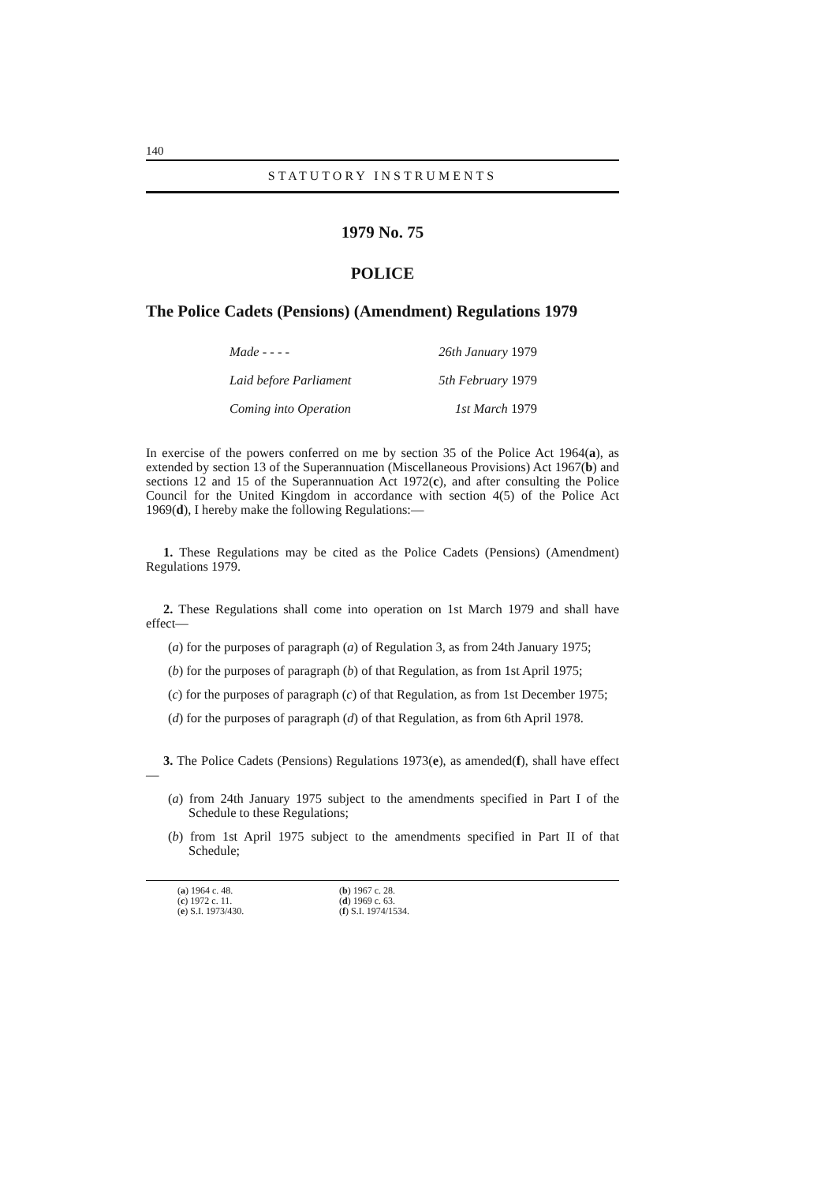140
STATUTORY INSTRUMENTS
1979 No. 75
POLICE
The Police Cadets (Pensions) (Amendment) Regulations 1979
Made - - - - 26th January 1979
Laid before Parliament 5th February 1979
Coming into Operation 1st March 1979
In exercise of the powers conferred on me by section 35 of the Police Act 1964(a), as extended by section 13 of the Superannuation (Miscellaneous Provisions) Act 1967(b) and sections 12 and 15 of the Superannuation Act 1972(c), and after consulting the Police Council for the United Kingdom in accordance with section 4(5) of the Police Act 1969(d), I hereby make the following Regulations:—
1. These Regulations may be cited as the Police Cadets (Pensions) (Amendment) Regulations 1979.
2. These Regulations shall come into operation on 1st March 1979 and shall have effect—
(a) for the purposes of paragraph (a) of Regulation 3, as from 24th January 1975;
(b) for the purposes of paragraph (b) of that Regulation, as from 1st April 1975;
(c) for the purposes of paragraph (c) of that Regulation, as from 1st December 1975;
(d) for the purposes of paragraph (d) of that Regulation, as from 6th April 1978.
3. The Police Cadets (Pensions) Regulations 1973(e), as amended(f), shall have effect—
(a) from 24th January 1975 subject to the amendments specified in Part I of the Schedule to these Regulations;
(b) from 1st April 1975 subject to the amendments specified in Part II of that Schedule;
(a) 1964 c. 48.
(b) 1967 c. 28.
(c) 1972 c. 11.
(d) 1969 c. 63.
(e) S.I. 1973/430.
(f) S.I. 1974/1534.